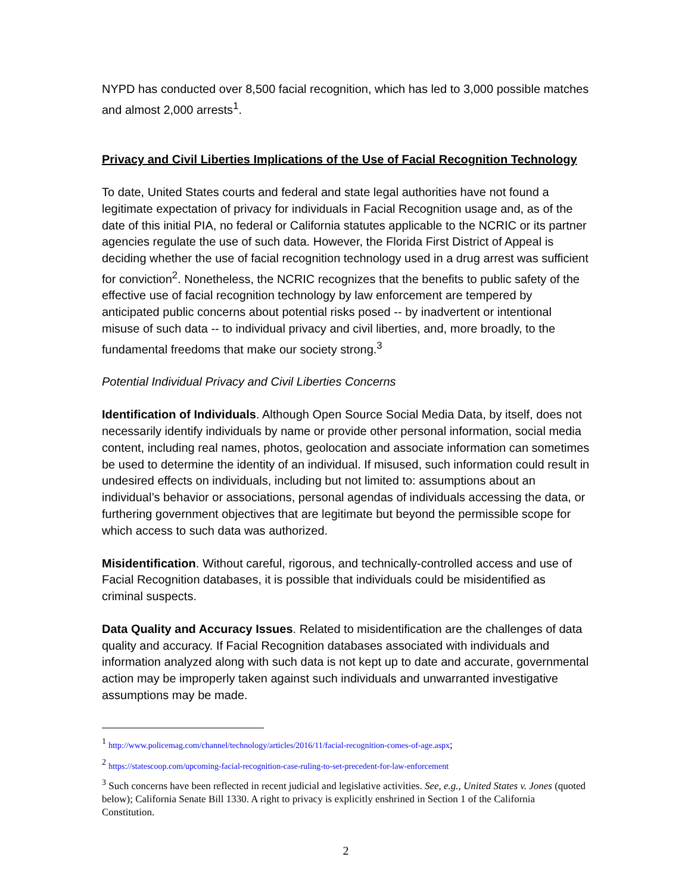NYPD has conducted over 8,500 facial recognition, which has led to 3,000 possible matches and almost 2,000 arrests<sup>1</sup>.
Privacy and Civil Liberties Implications of the Use of Facial Recognition Technology
To date, United States courts and federal and state legal authorities have not found a legitimate expectation of privacy for individuals in Facial Recognition usage and, as of the date of this initial PIA, no federal or California statutes applicable to the NCRIC or its partner agencies regulate the use of such data. However, the Florida First District of Appeal is deciding whether the use of facial recognition technology used in a drug arrest was sufficient for conviction<sup>2</sup>. Nonetheless, the NCRIC recognizes that the benefits to public safety of the effective use of facial recognition technology by law enforcement are tempered by anticipated public concerns about potential risks posed -- by inadvertent or intentional misuse of such data -- to individual privacy and civil liberties, and, more broadly, to the fundamental freedoms that make our society strong.<sup>3</sup>
Potential Individual Privacy and Civil Liberties Concerns
Identification of Individuals. Although Open Source Social Media Data, by itself, does not necessarily identify individuals by name or provide other personal information, social media content, including real names, photos, geolocation and associate information can sometimes be used to determine the identity of an individual. If misused, such information could result in undesired effects on individuals, including but not limited to: assumptions about an individual’s behavior or associations, personal agendas of individuals accessing the data, or furthering government objectives that are legitimate but beyond the permissible scope for which access to such data was authorized.
Misidentification. Without careful, rigorous, and technically-controlled access and use of Facial Recognition databases, it is possible that individuals could be misidentified as criminal suspects.
Data Quality and Accuracy Issues. Related to misidentification are the challenges of data quality and accuracy. If Facial Recognition databases associated with individuals and information analyzed along with such data is not kept up to date and accurate, governmental action may be improperly taken against such individuals and unwarranted investigative assumptions may be made.
<sup>1</sup> http://www.policemag.com/channel/technology/articles/2016/11/facial-recognition-comes-of-age.aspx;
<sup>2</sup> https://statescoop.com/upcoming-facial-recognition-case-ruling-to-set-precedent-for-law-enforcement
<sup>3</sup> Such concerns have been reflected in recent judicial and legislative activities. See, e.g., United States v. Jones (quoted below); California Senate Bill 1330. A right to privacy is explicitly enshrined in Section 1 of the California Constitution.
2